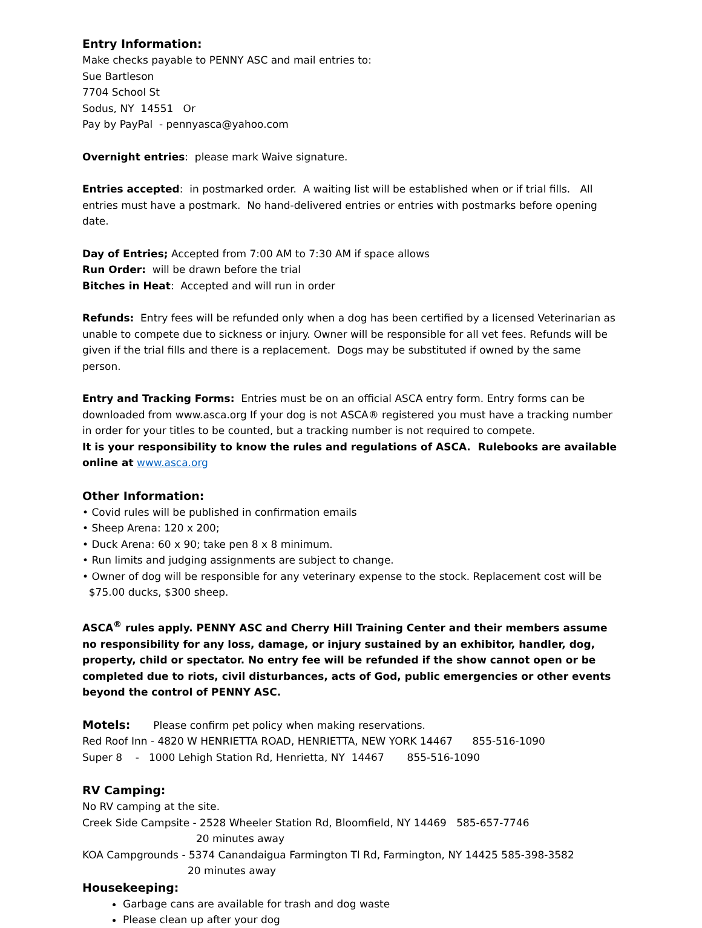Entry Information:
Make checks payable to PENNY ASC and mail entries to:
Sue Bartleson
7704 School St
Sodus, NY 14551 Or
Pay by PayPal - pennyasca@yahoo.com
Overnight entries: please mark Waive signature.
Entries accepted: in postmarked order. A waiting list will be established when or if trial fills. All entries must have a postmark. No hand-delivered entries or entries with postmarks before opening date.
Day of Entries; Accepted from 7:00 AM to 7:30 AM if space allows
Run Order: will be drawn before the trial
Bitches in Heat: Accepted and will run in order
Refunds: Entry fees will be refunded only when a dog has been certified by a licensed Veterinarian as unable to compete due to sickness or injury. Owner will be responsible for all vet fees. Refunds will be given if the trial fills and there is a replacement. Dogs may be substituted if owned by the same person.
Entry and Tracking Forms: Entries must be on an official ASCA entry form. Entry forms can be downloaded from www.asca.org If your dog is not ASCA® registered you must have a tracking number in order for your titles to be counted, but a tracking number is not required to compete.
It is your responsibility to know the rules and regulations of ASCA. Rulebooks are available online at www.asca.org
Other Information:
• Covid rules will be published in confirmation emails
• Sheep Arena: 120 x 200;
• Duck Arena: 60 x 90; take pen 8 x 8 minimum.
• Run limits and judging assignments are subject to change.
• Owner of dog will be responsible for any veterinary expense to the stock. Replacement cost will be $75.00 ducks, $300 sheep.
ASCA<sup>®</sup> rules apply. PENNY ASC and Cherry Hill Training Center and their members assume no responsibility for any loss, damage, or injury sustained by an exhibitor, handler, dog, property, child or spectator. No entry fee will be refunded if the show cannot open or be completed due to riots, civil disturbances, acts of God, public emergencies or other events beyond the control of PENNY ASC.
Motels: Please confirm pet policy when making reservations.
Red Roof Inn - 4820 W HENRIETTA ROAD, HENRIETTA, NEW YORK 14467 855-516-1090
Super 8 - 1000 Lehigh Station Rd, Henrietta, NY 14467 855-516-1090
RV Camping:
No RV camping at the site.
Creek Side Campsite - 2528 Wheeler Station Rd, Bloomfield, NY 14469 585-657-7746
20 minutes away
KOA Campgrounds - 5374 Canandaigua Farmington Tl Rd, Farmington, NY 14425 585-398-3582
20 minutes away
Housekeeping:
Garbage cans are available for trash and dog waste
Please clean up after your dog